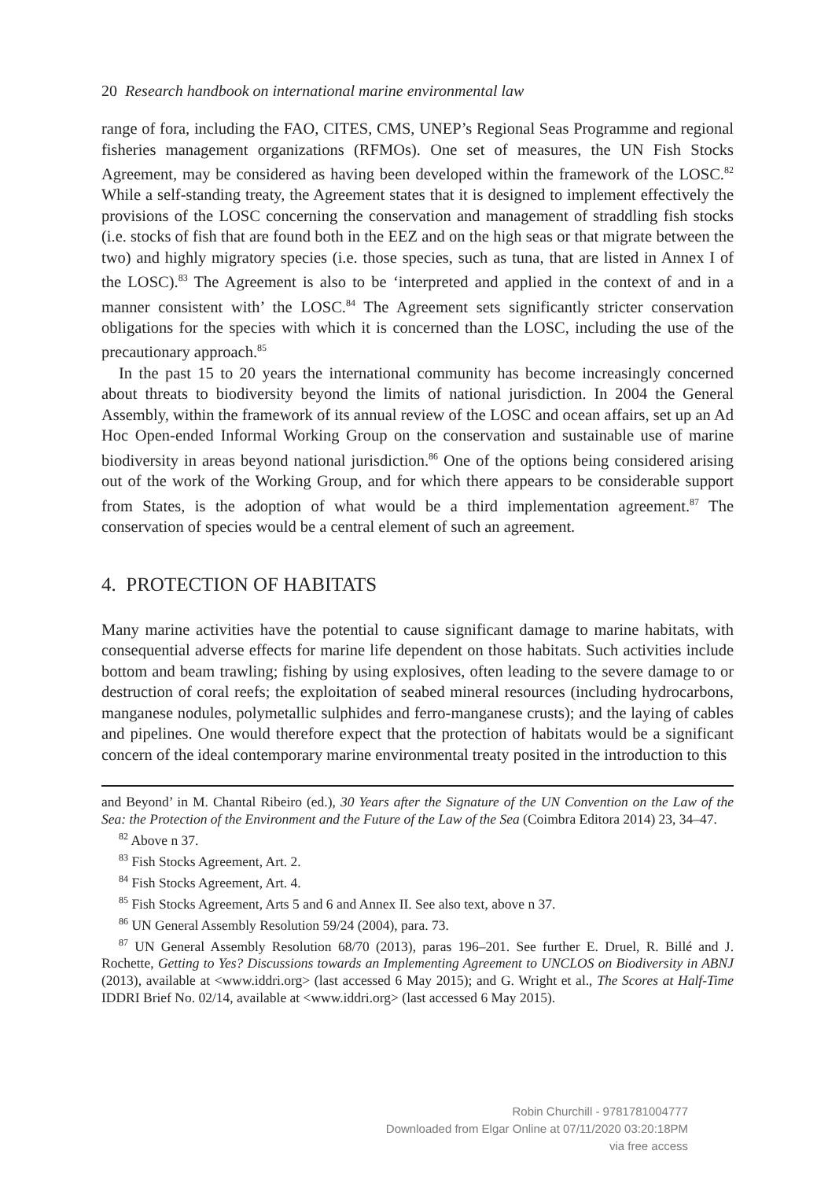20 Research handbook on international marine environmental law
range of fora, including the FAO, CITES, CMS, UNEP’s Regional Seas Programme and regional fisheries management organizations (RFMOs). One set of measures, the UN Fish Stocks Agreement, may be considered as having been developed within the framework of the LOSC.<sup>82</sup> While a self-standing treaty, the Agreement states that it is designed to implement effectively the provisions of the LOSC concerning the conservation and management of straddling fish stocks (i.e. stocks of fish that are found both in the EEZ and on the high seas or that migrate between the two) and highly migratory species (i.e. those species, such as tuna, that are listed in Annex I of the LOSC).<sup>83</sup> The Agreement is also to be ‘interpreted and applied in the context of and in a manner consistent with’ the LOSC.<sup>84</sup> The Agreement sets significantly stricter conservation obligations for the species with which it is concerned than the LOSC, including the use of the precautionary approach.<sup>85</sup>
In the past 15 to 20 years the international community has become increasingly concerned about threats to biodiversity beyond the limits of national jurisdiction. In 2004 the General Assembly, within the framework of its annual review of the LOSC and ocean affairs, set up an Ad Hoc Open-ended Informal Working Group on the conservation and sustainable use of marine biodiversity in areas beyond national jurisdiction.<sup>86</sup> One of the options being considered arising out of the work of the Working Group, and for which there appears to be considerable support from States, is the adoption of what would be a third implementation agreement.<sup>87</sup> The conservation of species would be a central element of such an agreement.
4. PROTECTION OF HABITATS
Many marine activities have the potential to cause significant damage to marine habitats, with consequential adverse effects for marine life dependent on those habitats. Such activities include bottom and beam trawling; fishing by using explosives, often leading to the severe damage to or destruction of coral reefs; the exploitation of seabed mineral resources (including hydrocarbons, manganese nodules, polymetallic sulphides and ferro-manganese crusts); and the laying of cables and pipelines. One would therefore expect that the protection of habitats would be a significant concern of the ideal contemporary marine environmental treaty posited in the introduction to this
and Beyond’ in M. Chantal Ribeiro (ed.), 30 Years after the Signature of the UN Convention on the Law of the Sea: the Protection of the Environment and the Future of the Law of the Sea (Coimbra Editora 2014) 23, 34–47.
<sup>82</sup> Above n 37.
<sup>83</sup> Fish Stocks Agreement, Art. 2.
<sup>84</sup> Fish Stocks Agreement, Art. 4.
<sup>85</sup> Fish Stocks Agreement, Arts 5 and 6 and Annex II. See also text, above n 37.
<sup>86</sup> UN General Assembly Resolution 59/24 (2004), para. 73.
<sup>87</sup> UN General Assembly Resolution 68/70 (2013), paras 196–201. See further E. Druel, R. Billé and J. Rochette, Getting to Yes? Discussions towards an Implementing Agreement to UNCLOS on Biodiversity in ABNJ (2013), available at <www.iddri.org> (last accessed 6 May 2015); and G. Wright et al., The Scores at Half-Time IDDRI Brief No. 02/14, available at <www.iddri.org> (last accessed 6 May 2015).
Robin Churchill - 9781781004777
Downloaded from Elgar Online at 07/11/2020 03:20:18PM
via free access